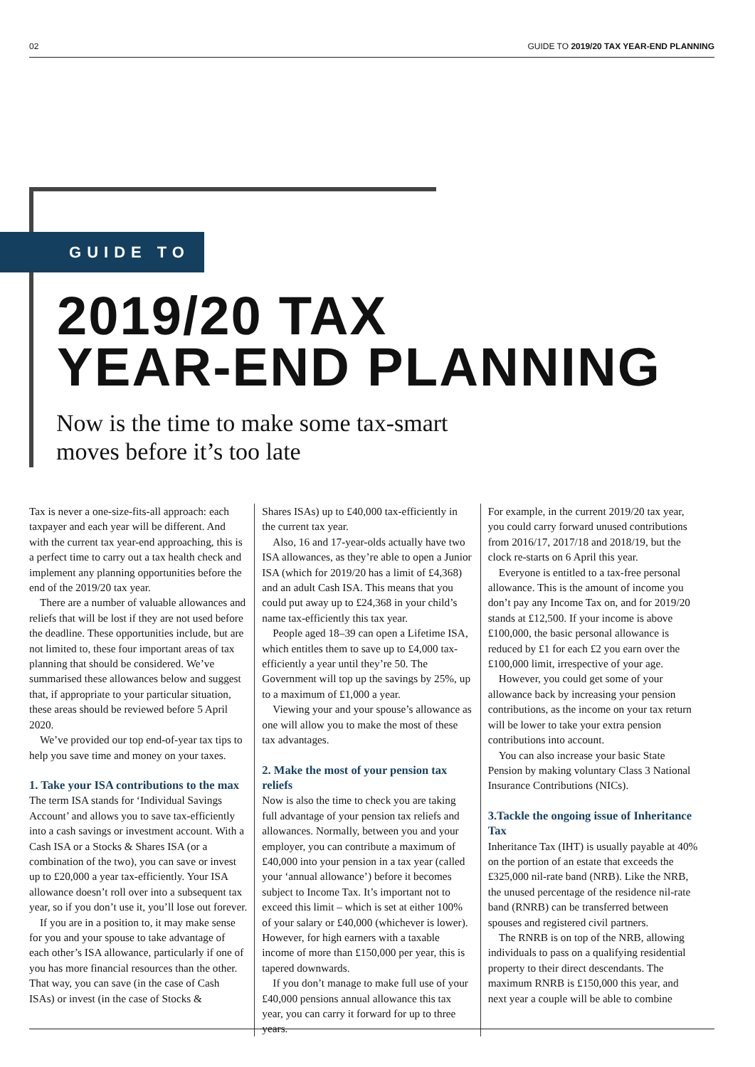02 GUIDE TO 2019/20 TAX YEAR-END PLANNING
GUIDE TO
2019/20 TAX
YEAR-END PLANNING
Now is the time to make some tax-smart
moves before it’s too late
Tax is never a one-size-fits-all approach: each taxpayer and each year will be different. And with the current tax year-end approaching, this is a perfect time to carry out a tax health check and implement any planning opportunities before the end of the 2019/20 tax year.
There are a number of valuable allowances and reliefs that will be lost if they are not used before the deadline. These opportunities include, but are not limited to, these four important areas of tax planning that should be considered. We’ve summarised these allowances below and suggest that, if appropriate to your particular situation, these areas should be reviewed before 5 April 2020.
We’ve provided our top end-of-year tax tips to help you save time and money on your taxes.
1. Take your ISA contributions to the max
The term ISA stands for ‘Individual Savings Account’ and allows you to save tax-efficiently into a cash savings or investment account. With a Cash ISA or a Stocks & Shares ISA (or a combination of the two), you can save or invest up to £20,000 a year tax-efficiently. Your ISA allowance doesn’t roll over into a subsequent tax year, so if you don’t use it, you’ll lose out forever.
If you are in a position to, it may make sense for you and your spouse to take advantage of each other’s ISA allowance, particularly if one of you has more financial resources than the other. That way, you can save (in the case of Cash ISAs) or invest (in the case of Stocks &
Shares ISAs) up to £40,000 tax-efficiently in the current tax year.
Also, 16 and 17-year-olds actually have two ISA allowances, as they’re able to open a Junior ISA (which for 2019/20 has a limit of £4,368) and an adult Cash ISA. This means that you could put away up to £24,368 in your child’s name tax-efficiently this tax year.
People aged 18–39 can open a Lifetime ISA, which entitles them to save up to £4,000 tax-efficiently a year until they’re 50. The Government will top up the savings by 25%, up to a maximum of £1,000 a year.
Viewing your and your spouse’s allowance as one will allow you to make the most of these tax advantages.
2. Make the most of your pension tax reliefs
Now is also the time to check you are taking full advantage of your pension tax reliefs and allowances. Normally, between you and your employer, you can contribute a maximum of £40,000 into your pension in a tax year (called your ‘annual allowance’) before it becomes subject to Income Tax. It’s important not to exceed this limit – which is set at either 100% of your salary or £40,000 (whichever is lower). However, for high earners with a taxable income of more than £150,000 per year, this is tapered downwards.
If you don’t manage to make full use of your £40,000 pensions annual allowance this tax year, you can carry it forward for up to three years.
For example, in the current 2019/20 tax year, you could carry forward unused contributions from 2016/17, 2017/18 and 2018/19, but the clock re-starts on 6 April this year.
Everyone is entitled to a tax-free personal allowance. This is the amount of income you don’t pay any Income Tax on, and for 2019/20 stands at £12,500. If your income is above £100,000, the basic personal allowance is reduced by £1 for each £2 you earn over the £100,000 limit, irrespective of your age.
However, you could get some of your allowance back by increasing your pension contributions, as the income on your tax return will be lower to take your extra pension contributions into account.
You can also increase your basic State Pension by making voluntary Class 3 National Insurance Contributions (NICs).
3.Tackle the ongoing issue of Inheritance Tax
Inheritance Tax (IHT) is usually payable at 40% on the portion of an estate that exceeds the £325,000 nil-rate band (NRB). Like the NRB, the unused percentage of the residence nil-rate band (RNRB) can be transferred between spouses and registered civil partners.
The RNRB is on top of the NRB, allowing individuals to pass on a qualifying residential property to their direct descendants. The maximum RNRB is £150,000 this year, and next year a couple will be able to combine